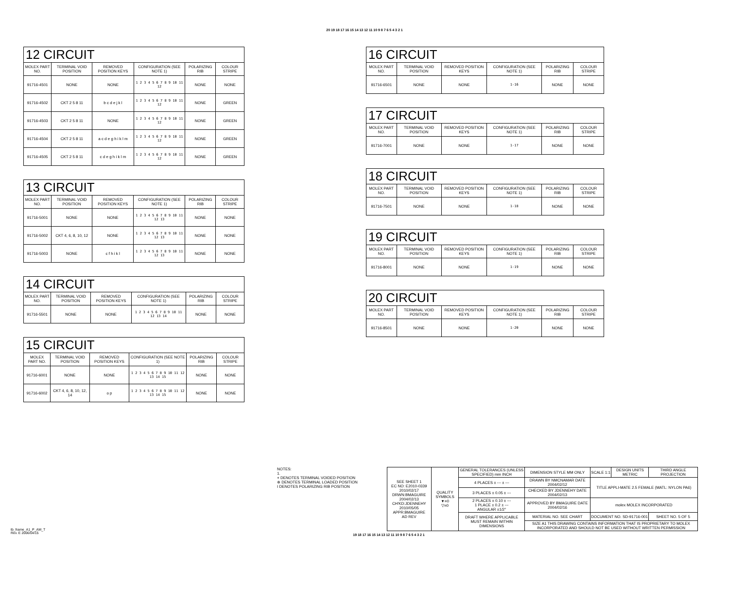20 19 18 17 16 15 14 13 12 11 10 9 8 7 6 5 4 3 2 1
| 12 CIRCUIT | | | | | |
| MOLEX PART NO. | TERMINAL VOID POSITION | REMOVED POSITION KEYS | CONFIGURATION (SEE NOTE 1) | POLARIZING RIB | COLOUR STRIPE |
| 91716-4501 | NONE | NONE | 1 2 3 4 5 6 7 8 9 10 11 12 | NONE | NONE |
| 91716-4502 | CKT 2 5 8 11 | b c d e j k l | 1 2 3 4 5 6 7 8 9 10 11 12 | NONE | GREEN |
| 91716-4503 | CKT 2 5 8 11 | NONE | 1 2 3 4 5 6 7 8 9 10 11 12 | NONE | GREEN |
| 91716-4504 | CKT 2 5 8 11 | a c d e g h i k l m | 1 2 3 4 5 6 7 8 9 10 11 12 | NONE | GREEN |
| 91716-4505 | CKT 2 5 8 11 | c d e g h i k l m | 1 2 3 4 5 6 7 8 9 10 11 12 | NONE | GREEN |
| 13 CIRCUIT | | | | | |
| MOLEX PART NO. | TERMINAL VOID POSITION | REMOVED POSITION KEYS | CONFIGURATION (SEE NOTE 1) | POLARIZING RIB | COLOUR STRIPE |
| 91716-5001 | NONE | NONE | 1 2 3 4 5 6 7 8 9 10 11 12 13 | NONE | NONE |
| 91716-5002 | CKT 4, 6, 8, 10, 12 | NONE | 1 2 3 4 5 6 7 8 9 10 11 12 13 | NONE | NONE |
| 91716-5003 | NONE | c f h i k l | 1 2 3 4 5 6 7 8 9 10 11 12 13 | NONE | NONE |
| 14 CIRCUIT | | | | | |
| MOLEX PART NO. | TERMINAL VOID POSITION | REMOVED POSITION KEYS | CONFIGURATION (SEE NOTE 1) | POLARIZING RIB | COLOUR STRIPE |
| 91716-5501 | NONE | NONE | 1 2 3 4 5 6 7 8 9 10 11 12 13 14 | NONE | NONE |
| 15 CIRCUIT | | | | | |
| MOLEX PART NO. | TERMINAL VOID POSITION | REMOVED POSITION KEYS | CONFIGURATION (SEE NOTE 1) | POLARIZING RIB | COLOUR STRIPE |
| 91716-6001 | NONE | NONE | 1 2 3 4 5 6 7 8 9 10 11 12 13 14 15 | NONE | NONE |
| 91716-6002 | CKT 4, 6, 8, 10, 12, 14 | o p | 1 2 3 4 5 6 7 8 9 10 11 12 13 14 15 | NONE | NONE |
| 16 CIRCUIT | | | | | |
| MOLEX PART NO. | TERMINAL VOID POSITION | REMOVED POSITION KEYS | CONFIGURATION (SEE NOTE 1) | POLARIZING RIB | COLOUR STRIPE |
| 91716-6501 | NONE | NONE | 1-16 | NONE | NONE |
| 17 CIRCUIT | | | | | |
| MOLEX PART NO. | TERMINAL VOID POSITION | REMOVED POSITION KEYS | CONFIGURATION (SEE NOTE 1) | POLARIZING RIB | COLOUR STRIPE |
| 91716-7001 | NONE | NONE | 1-17 | NONE | NONE |
| 18 CIRCUIT | | | | | |
| MOLEX PART NO. | TERMINAL VOID POSITION | REMOVED POSITION KEYS | CONFIGURATION (SEE NOTE 1) | POLARIZING RIB | COLOUR STRIPE |
| 91716-7501 | NONE | NONE | 1-18 | NONE | NONE |
| 19 CIRCUIT | | | | | |
| MOLEX PART NO. | TERMINAL VOID POSITION | REMOVED POSITION KEYS | CONFIGURATION (SEE NOTE 1) | POLARIZING RIB | COLOUR STRIPE |
| 91716-8001 | NONE | NONE | 1-19 | NONE | NONE |
| 20 CIRCUIT | | | | | |
| MOLEX PART NO. | TERMINAL VOID POSITION | REMOVED POSITION KEYS | CONFIGURATION (SEE NOTE 1) | POLARIZING RIB | COLOUR STRIPE |
| 91716-8501 | NONE | NONE | 1-20 | NONE | NONE |
NOTES:
1.
+ DENOTES TERMINAL VOIDED POSITION
⊕ DENOTES TERMINAL LOADED POSITION
I DENOTES POLARIZING RIB POSITION
| SEE SHEET 1 EC NO: E2010-0339 2010/02/17 DRWN:BMAGUIRE 2004/02/13 CH'KD:JDENNEHY 2010/05/05 APPR:BMAGUIRE AD REV | QUALITY SYMBOLS ▼=0 ▽=0 | GENERAL TOLERANCES (UNLESS SPECIFIED) mm INCH | DIMENSION STYLE MM ONLY | SCALE 1:1 | DESIGN UNITS METRIC | THIRD ANGLE PROJECTION |
| | | 4 PLACES ± --- ± --- | DRAWN BY NMCNAMAR DATE 2004/02/12 | TITLE APPLI-MATE 2.5 FEMALE (MATL: NYLON PA6) | | |
| | | 3 PLACES ± 0.05 ± --- | CHECKED BY JDENNEHY DATE 2004/02/13 | | | |
| | | 2 PLACES ± 0.10 ± --- 1 PLACE ± 0.2 ± --- ANGULAR ±1/2° | APPROVED BY BMAGUIRE DATE 2004/02/16 | molex MOLEX INCORPORATED | | |
| | | DRAFT WHERE APPLICABLE MUST REMAIN WITHIN DIMENSIONS | MATERIAL NO. SEE CHART | DOCUMENT NO. SD-91716-001 | | SHEET NO. 5 OF 5 |
| | | | SIZE A1 THIS DRAWING CONTAINS INFORMATION THAT IS PROPRIETARY TO MOLEX INCORPORATED AND SHOULD NOT BE USED WITHOUT WRITTEN PERMISSION | | | |
tb_frame_A1_P_AM_T
Rev. E 2006/04/15
19 18 17 16 15 14 13 12 11 10 9 8 7 6 5 4 3 2 1